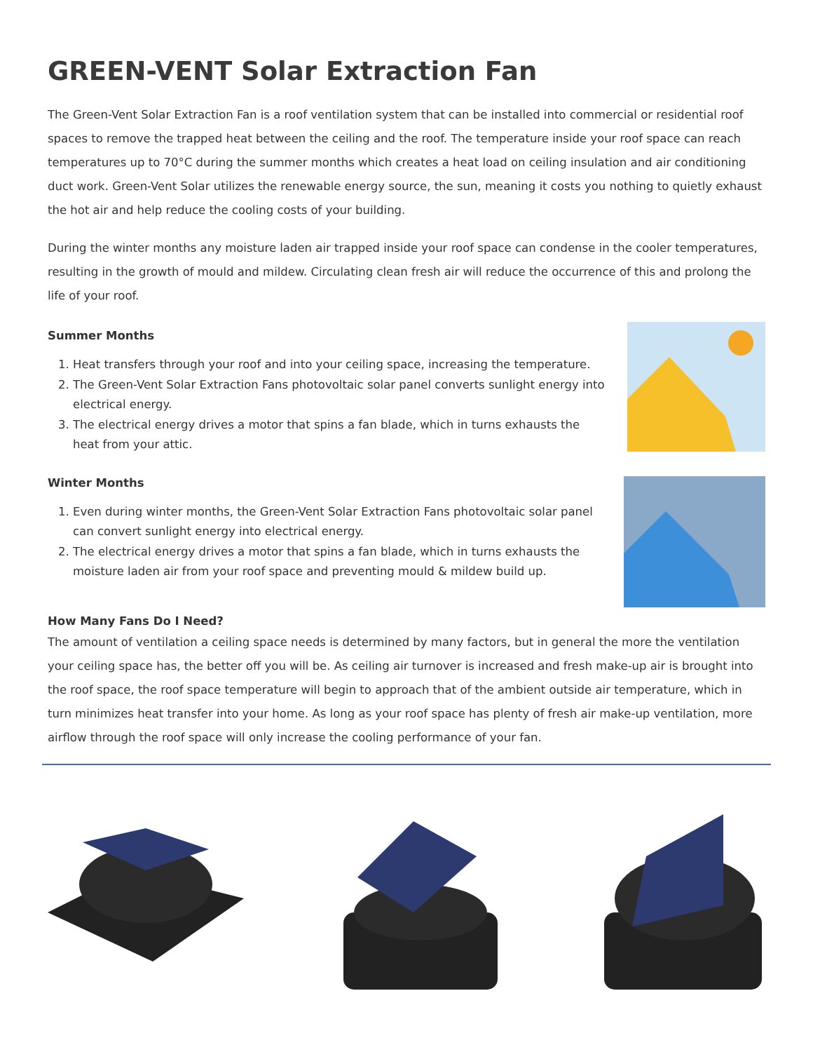GREEN-VENT Solar Extraction Fan
The Green-Vent Solar Extraction Fan is a roof ventilation system that can be installed into commercial or residential roof spaces to remove the trapped heat between the ceiling and the roof. The temperature inside your roof space can reach temperatures up to 70°C during the summer months which creates a heat load on ceiling insulation and air conditioning duct work. Green-Vent Solar utilizes the renewable energy source, the sun, meaning it costs you nothing to quietly exhaust the hot air and help reduce the cooling costs of your building.
During the winter months any moisture laden air trapped inside your roof space can condense in the cooler temperatures, resulting in the growth of mould and mildew. Circulating clean fresh air will reduce the occurrence of this and prolong the life of your roof.
Summer Months
1. Heat transfers through your roof and into your ceiling space, increasing the temperature.
2. The Green-Vent Solar Extraction Fans photovoltaic solar panel converts sunlight energy into electrical energy.
3. The electrical energy drives a motor that spins a fan blade, which in turns exhausts the heat from your attic.
Winter Months
1. Even during winter months, the Green-Vent Solar Extraction Fans photovoltaic solar panel can convert sunlight energy into electrical energy.
2. The electrical energy drives a motor that spins a fan blade, which in turns exhausts the moisture laden air from your roof space and preventing mould & mildew build up.
How Many Fans Do I Need?
The amount of ventilation a ceiling space needs is determined by many factors, but in general the more the ventilation your ceiling space has, the better off you will be. As ceiling air turnover is increased and fresh make-up air is brought into the roof space, the roof space temperature will begin to approach that of the ambient outside air temperature, which in turn minimizes heat transfer into your home. As long as your roof space has plenty of fresh air make-up ventilation, more airflow through the roof space will only increase the cooling performance of your fan.